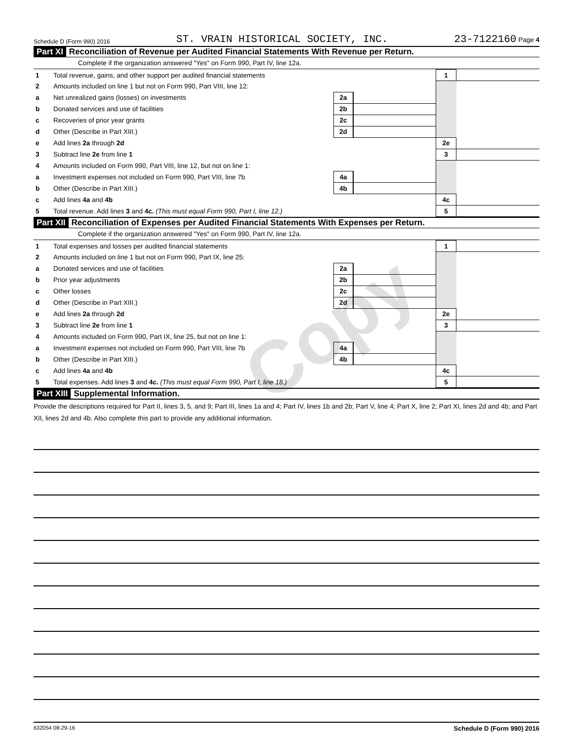Schedule D (Form 990) 2016 ST. VRAIN HISTORICAL SOCIETY, INC. 23-7122160 Page 4
Part XI Reconciliation of Revenue per Audited Financial Statements With Revenue per Return.
Complete if the organization answered "Yes" on Form 990, Part IV, line 12a.
| 1 | Total revenue, gains, and other support per audited financial statements | | | 1 | |
| 2 | Amounts included on line 1 but not on Form 990, Part VIII, line 12: | | | | |
| a | Net unrealized gains (losses) on investments | 2a | | | |
| b | Donated services and use of facilities | 2b | | | |
| c | Recoveries of prior year grants | 2c | | | |
| d | Other (Describe in Part XIII.) | 2d | | | |
| e | Add lines 2a through 2d | | | 2e | |
| 3 | Subtract line 2e from line 1 | | | 3 | |
| 4 | Amounts included on Form 990, Part VIII, line 12, but not on line 1: | | | | |
| a | Investment expenses not included on Form 990, Part VIII, line 7b | 4a | | | |
| b | Other (Describe in Part XIII.) | 4b | | | |
| c | Add lines 4a and 4b | | | 4c | |
| 5 | Total revenue. Add lines 3 and 4c. (This must equal Form 990, Part I, line 12.) | | | 5 | |
Part XII Reconciliation of Expenses per Audited Financial Statements With Expenses per Return.
Complete if the organization answered "Yes" on Form 990, Part IV, line 12a.
| 1 | Total expenses and losses per audited financial statements | | | 1 | |
| 2 | Amounts included on line 1 but not on Form 990, Part IX, line 25: | | | | |
| a | Donated services and use of facilities | 2a | | | |
| b | Prior year adjustments | 2b | | | |
| c | Other losses | 2c | | | |
| d | Other (Describe in Part XIII.) | 2d | | | |
| e | Add lines 2a through 2d | | | 2e | |
| 3 | Subtract line 2e from line 1 | | | 3 | |
| 4 | Amounts included on Form 990, Part IX, line 25, but not on line 1: | | | | |
| a | Investment expenses not included on Form 990, Part VIII, line 7b | 4a | | | |
| b | Other (Describe in Part XIII.) | 4b | | | |
| c | Add lines 4a and 4b | | | 4c | |
| 5 | Total expenses. Add lines 3 and 4c. (This must equal Form 990, Part I, line 18.) | | | 5 | |
Part XIII Supplemental Information.
Provide the descriptions required for Part II, lines 3, 5, and 9; Part III, lines 1a and 4; Part IV, lines 1b and 2b; Part V, line 4; Part X, line 2; Part XI, lines 2d and 4b; and Part XII, lines 2d and 4b. Also complete this part to provide any additional information.
632054 08-29-16 Schedule D (Form 990) 2016
Copy